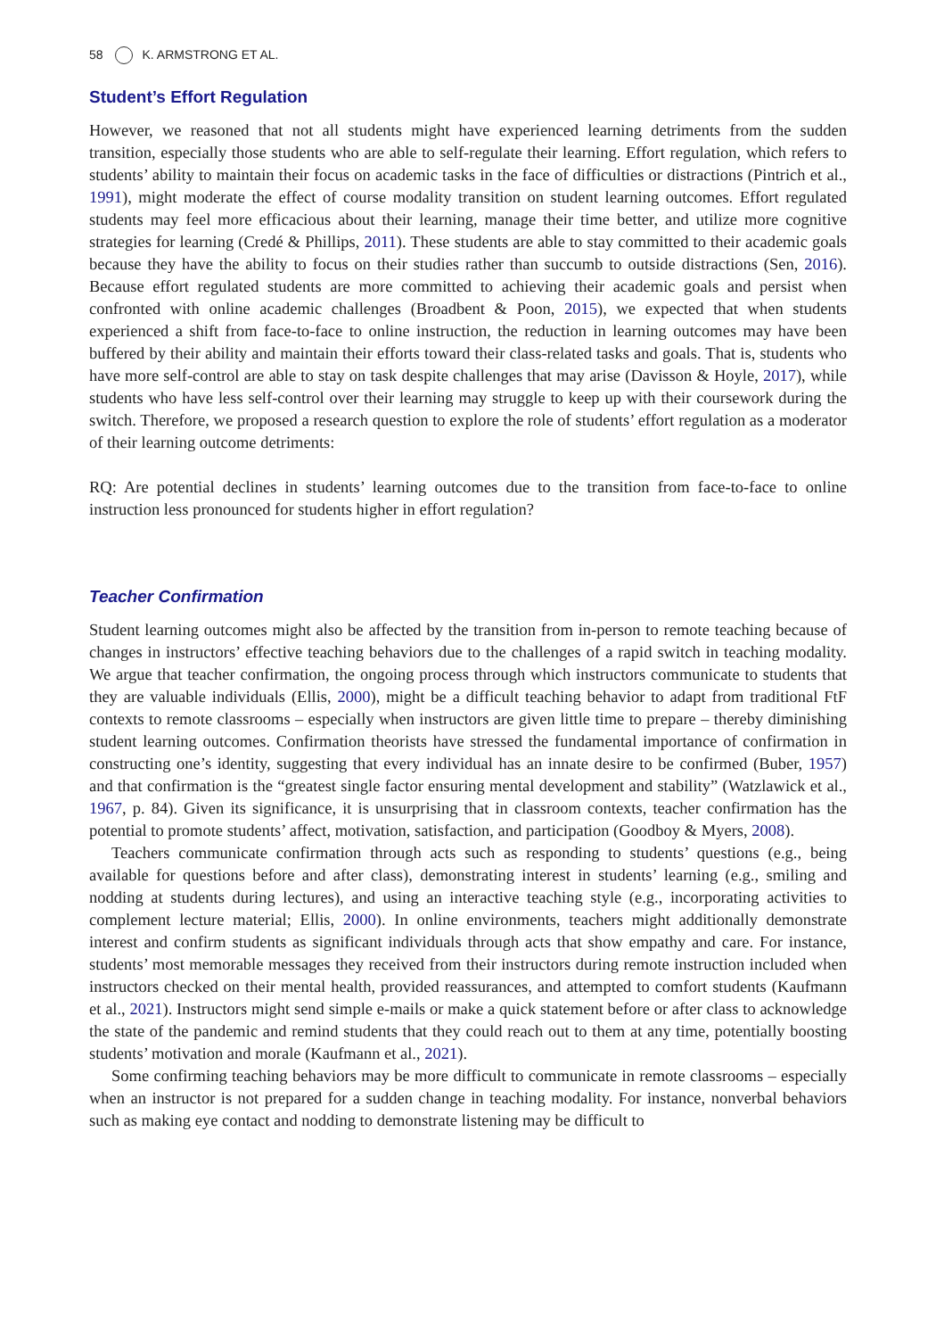58 K. ARMSTRONG ET AL.
Student’s Effort Regulation
However, we reasoned that not all students might have experienced learning detriments from the sudden transition, especially those students who are able to self-regulate their learning. Effort regulation, which refers to students’ ability to maintain their focus on academic tasks in the face of difficulties or distractions (Pintrich et al., 1991), might moderate the effect of course modality transition on student learning outcomes. Effort regulated students may feel more efficacious about their learning, manage their time better, and utilize more cognitive strategies for learning (Credé & Phillips, 2011). These students are able to stay committed to their academic goals because they have the ability to focus on their studies rather than succumb to outside distractions (Sen, 2016). Because effort regulated students are more committed to achieving their academic goals and persist when confronted with online academic challenges (Broadbent & Poon, 2015), we expected that when students experienced a shift from face-to-face to online instruction, the reduction in learning outcomes may have been buffered by their ability and maintain their efforts toward their class-related tasks and goals. That is, students who have more self-control are able to stay on task despite challenges that may arise (Davisson & Hoyle, 2017), while students who have less self-control over their learning may struggle to keep up with their coursework during the switch. Therefore, we proposed a research question to explore the role of students’ effort regulation as a moderator of their learning outcome detriments:
RQ: Are potential declines in students’ learning outcomes due to the transition from face-to-face to online instruction less pronounced for students higher in effort regulation?
Teacher Confirmation
Student learning outcomes might also be affected by the transition from in-person to remote teaching because of changes in instructors’ effective teaching behaviors due to the challenges of a rapid switch in teaching modality. We argue that teacher confirmation, the ongoing process through which instructors communicate to students that they are valuable individuals (Ellis, 2000), might be a difficult teaching behavior to adapt from traditional FtF contexts to remote classrooms – especially when instructors are given little time to prepare – thereby diminishing student learning outcomes. Confirmation theorists have stressed the fundamental importance of confirmation in constructing one’s identity, suggesting that every individual has an innate desire to be confirmed (Buber, 1957) and that confirmation is the “greatest single factor ensuring mental development and stability” (Watzlawick et al., 1967, p. 84). Given its significance, it is unsurprising that in classroom contexts, teacher confirmation has the potential to promote students’ affect, motivation, satisfaction, and participation (Goodboy & Myers, 2008).
Teachers communicate confirmation through acts such as responding to students’ questions (e.g., being available for questions before and after class), demonstrating interest in students’ learning (e.g., smiling and nodding at students during lectures), and using an interactive teaching style (e.g., incorporating activities to complement lecture material; Ellis, 2000). In online environments, teachers might additionally demonstrate interest and confirm students as significant individuals through acts that show empathy and care. For instance, students’ most memorable messages they received from their instructors during remote instruction included when instructors checked on their mental health, provided reassurances, and attempted to comfort students (Kaufmann et al., 2021). Instructors might send simple e-mails or make a quick statement before or after class to acknowledge the state of the pandemic and remind students that they could reach out to them at any time, potentially boosting students’ motivation and morale (Kaufmann et al., 2021).
Some confirming teaching behaviors may be more difficult to communicate in remote classrooms – especially when an instructor is not prepared for a sudden change in teaching modality. For instance, nonverbal behaviors such as making eye contact and nodding to demonstrate listening may be difficult to